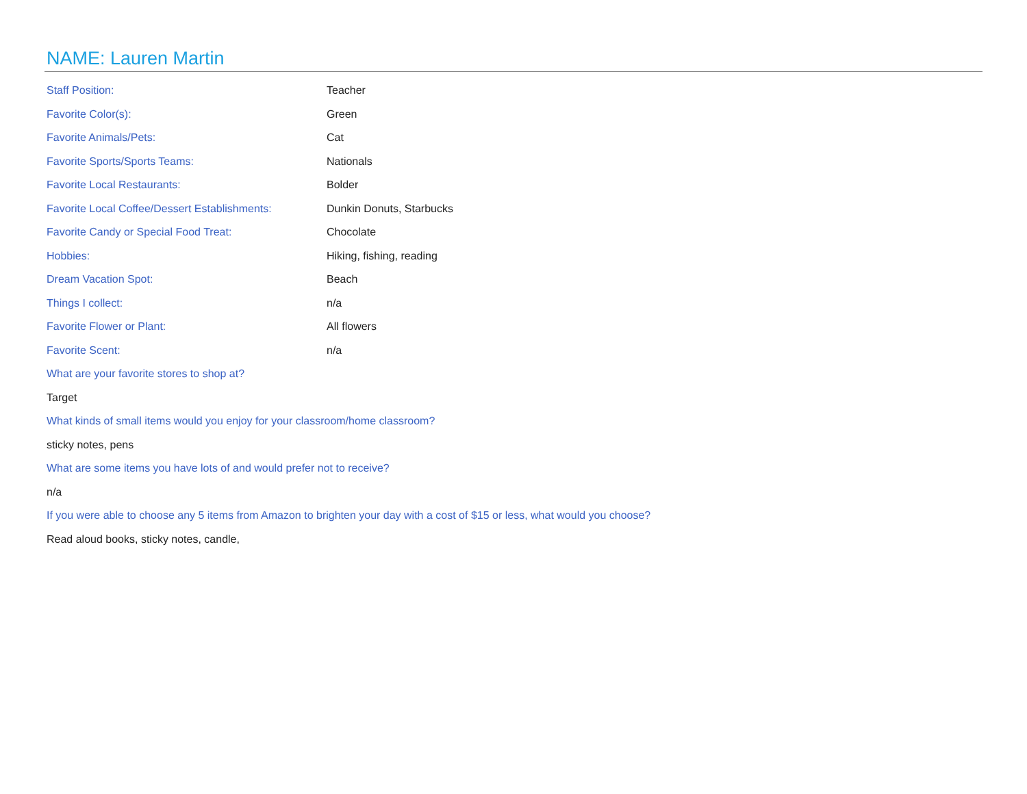NAME: Lauren Martin
| Staff Position: | Teacher |
| Favorite Color(s): | Green |
| Favorite Animals/Pets: | Cat |
| Favorite Sports/Sports Teams: | Nationals |
| Favorite Local Restaurants: | Bolder |
| Favorite Local Coffee/Dessert Establishments: | Dunkin Donuts, Starbucks |
| Favorite Candy or Special Food Treat: | Chocolate |
| Hobbies: | Hiking, fishing, reading |
| Dream Vacation Spot: | Beach |
| Things I collect: | n/a |
| Favorite Flower or Plant: | All flowers |
| Favorite Scent: | n/a |
What are your favorite stores to shop at?
Target
What kinds of small items would you enjoy for your classroom/home classroom?
sticky notes, pens
What are some items you have lots of and would prefer not to receive?
n/a
If you were able to choose any 5 items from Amazon to brighten your day with a cost of $15 or less, what would you choose?
Read aloud books, sticky notes, candle,